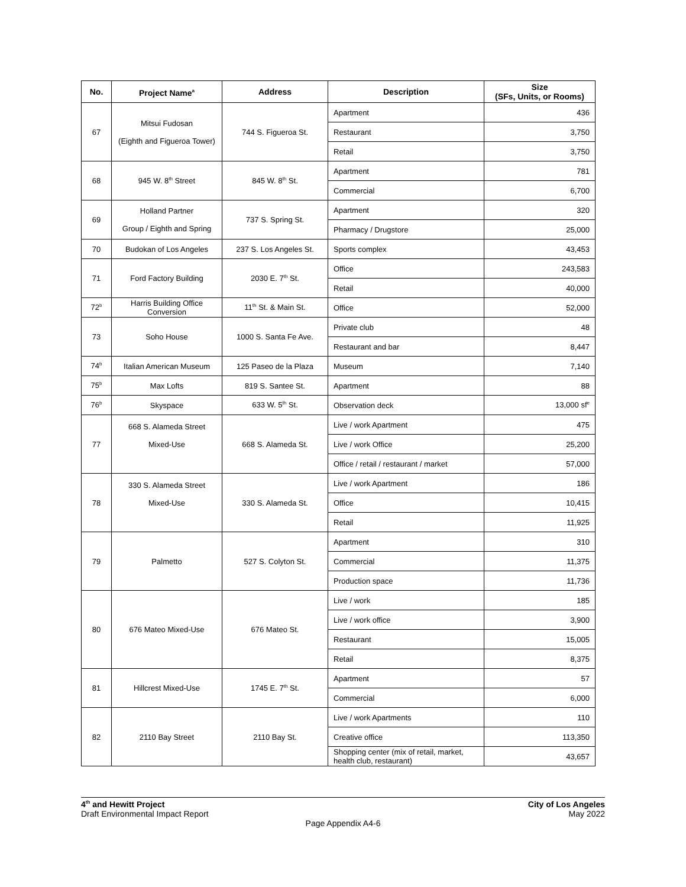| No. | Project Name<sup>a</sup> | Address | Description | Size (SFs, Units, or Rooms) |
| --- | --- | --- | --- | --- |
| 67 | Mitsui Fudosan (Eighth and Figueroa Tower) | 744 S. Figueroa St. | Apartment | 436 |
| | | | Restaurant | 3,750 |
| | | | Retail | 3,750 |
| 68 | 945 W. 8<sup>th</sup> Street | 845 W. 8<sup>th</sup> St. | Apartment | 781 |
| | | | Commercial | 6,700 |
| 69 | Holland Partner Group / Eighth and Spring | 737 S. Spring St. | Apartment | 320 |
| | | | Pharmacy / Drugstore | 25,000 |
| 70 | Budokan of Los Angeles | 237 S. Los Angeles St. | Sports complex | 43,453 |
| 71 | Ford Factory Building | 2030 E. 7<sup>th</sup> St. | Office | 243,583 |
| | | | Retail | 40,000 |
| 72<sup>b</sup> | Harris Building Office Conversion | 11<sup>th</sup> St. & Main St. | Office | 52,000 |
| 73 | Soho House | 1000 S. Santa Fe Ave. | Private club | 48 |
| | | | Restaurant and bar | 8,447 |
| 74<sup>b</sup> | Italian American Museum | 125 Paseo de la Plaza | Museum | 7,140 |
| 75<sup>b</sup> | Max Lofts | 819 S. Santee St. | Apartment | 88 |
| 76<sup>b</sup> | Skyspace | 633 W. 5<sup>th</sup> St. | Observation deck | 13,000 sf<sup>e</sup> |
| 77 | 668 S. Alameda Street Mixed-Use | 668 S. Alameda St. | Live / work Apartment | 475 |
| | | | Live / work Office | 25,200 |
| | | | Office / retail / restaurant / market | 57,000 |
| 78 | 330 S. Alameda Street Mixed-Use | 330 S. Alameda St. | Live / work Apartment | 186 |
| | | | Office | 10,415 |
| | | | Retail | 11,925 |
| 79 | Palmetto | 527 S. Colyton St. | Apartment | 310 |
| | | | Commercial | 11,375 |
| | | | Production space | 11,736 |
| 80 | 676 Mateo Mixed-Use | 676 Mateo St. | Live / work | 185 |
| | | | Live / work office | 3,900 |
| | | | Restaurant | 15,005 |
| | | | Retail | 8,375 |
| 81 | Hillcrest Mixed-Use | 1745 E. 7<sup>th</sup> St. | Apartment | 57 |
| | | | Commercial | 6,000 |
| 82 | 2110 Bay Street | 2110 Bay St. | Live / work Apartments | 110 |
| | | | Creative office | 113,350 |
| | | | Shopping center (mix of retail, market, health club, restaurant) | 43,657 |
4<sup>th</sup> and Hewitt Project City of Los Angeles
Draft Environmental Impact Report May 2022
Page Appendix A4-6